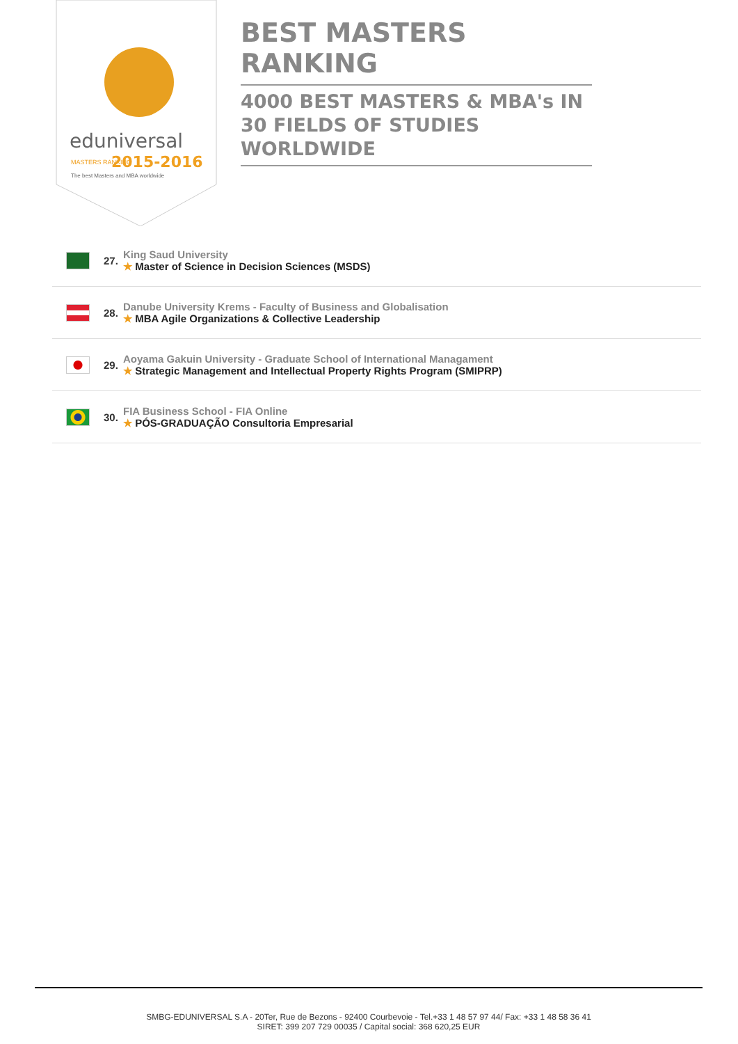eduniversal
2015-2016
MASTERS RANKING
The best Masters and MBA worldwide
BEST MASTERS RANKING
4000 BEST MASTERS & MBA's IN 30 FIELDS OF STUDIES WORLDWIDE
27.
King Saud University
★ Master of Science in Decision Sciences (MSDS)
28.
Danube University Krems - Faculty of Business and Globalisation
★ MBA Agile Organizations & Collective Leadership
29.
Aoyama Gakuin University - Graduate School of International Managament
★ Strategic Management and Intellectual Property Rights Program (SMIPRP)
30.
FIA Business School - FIA Online
★ PÓS-GRADUAÇÃO Consultoria Empresarial
SMBG-EDUNIVERSAL S.A - 20Ter, Rue de Bezons - 92400 Courbevoie - Tel.+33 1 48 57 97 44/ Fax: +33 1 48 58 36 41
SIRET: 399 207 729 00035 / Capital social: 368 620,25 EUR